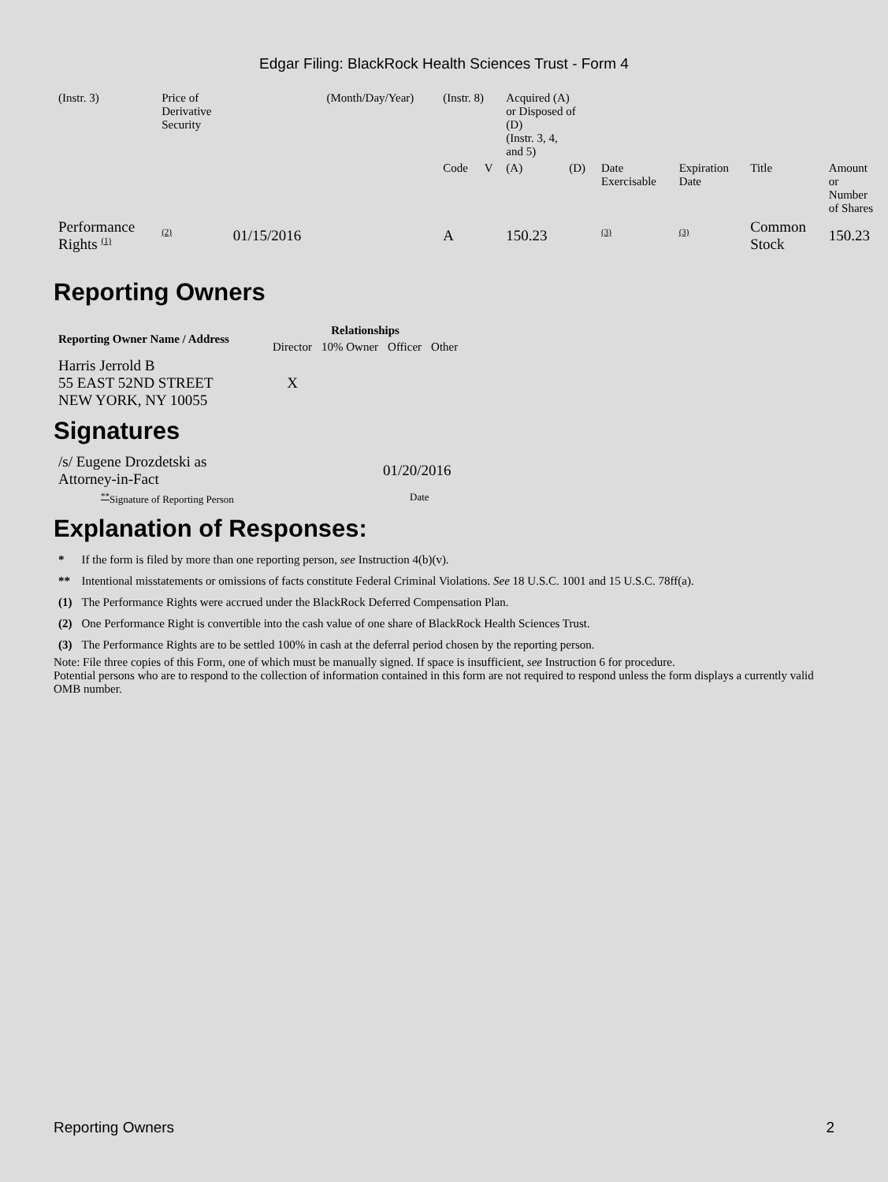Edgar Filing: BlackRock Health Sciences Trust - Form 4
| (Instr. 3) | Price of Derivative Security | | (Month/Day/Year) | (Instr. 8) | | Acquired (A) or Disposed of (D) (Instr. 3, 4, and 5) | | | | | |
| | | | | Code | V | (A) | (D) | Date Exercisable | Expiration Date | Title | Amount or Number of Shares |
| Performance Rights <sup>(1)</sup> | <sup>(2)</sup> | 01/15/2016 | | A | | 150.23 | | <sup>(3)</sup> | <sup>(3)</sup> | Common Stock | 150.23 |
Reporting Owners
| Reporting Owner Name / Address | Relationships | | | |
| --- | --- | --- | --- | --- |
| | Director | 10% Owner | Officer | Other |
| Harris Jerrold B 55 EAST 52ND STREET NEW YORK, NY 10055 | X | | | |
Signatures
| /s/ Eugene Drozdetski as Attorney-in-Fact | 01/20/2016 |
| <sup>**</sup> Signature of Reporting Person | Date |
Explanation of Responses:
| * | If the form is filed by more than one reporting person, see Instruction 4(b)(v). |
| ** | Intentional misstatements or omissions of facts constitute Federal Criminal Violations. See 18 U.S.C. 1001 and 15 U.S.C. 78ff(a). |
| (1) | The Performance Rights were accrued under the BlackRock Deferred Compensation Plan. |
| (2) | One Performance Right is convertible into the cash value of one share of BlackRock Health Sciences Trust. |
| (3) | The Performance Rights are to be settled 100% in cash at the deferral period chosen by the reporting person. |
Note: File three copies of this Form, one of which must be manually signed. If space is insufficient, see Instruction 6 for procedure.
Potential persons who are to respond to the collection of information contained in this form are not required to respond unless the form displays a currently valid OMB number.
Reporting Owners 2